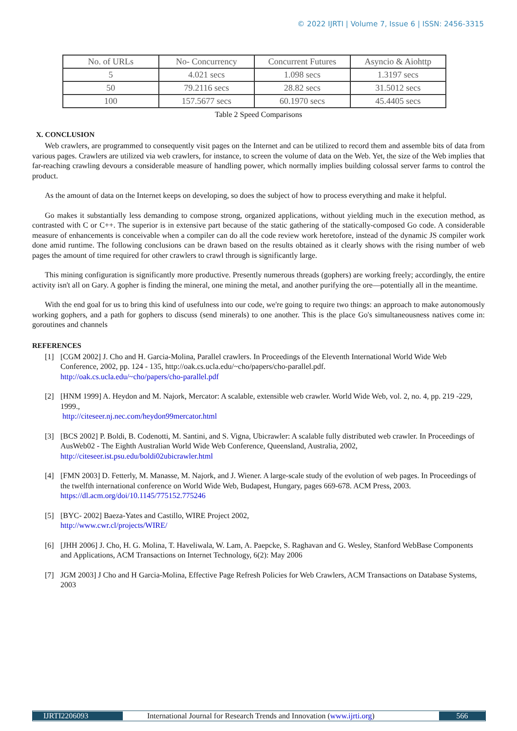© 2022 IJRTI | Volume 7, Issue 6 | ISSN: 2456-3315
| No. of URLs | No- Concurrency | Concurrent Futures | Asyncio & Aiohttp |
| 5 | 4.021 secs | 1.098 secs | 1.3197 secs |
| 50 | 79.2116 secs | 28.82 secs | 31.5012 secs |
| 100 | 157.5677 secs | 60.1970 secs | 45.4405 secs |
Table 2 Speed Comparisons
X. CONCLUSION
Web crawlers, are programmed to consequently visit pages on the Internet and can be utilized to record them and assemble bits of data from various pages. Crawlers are utilized via web crawlers, for instance, to screen the volume of data on the Web. Yet, the size of the Web implies that far-reaching crawling devours a considerable measure of handling power, which normally implies building colossal server farms to control the product.
As the amount of data on the Internet keeps on developing, so does the subject of how to process everything and make it helpful.
Go makes it substantially less demanding to compose strong, organized applications, without yielding much in the execution method, as contrasted with C or C++. The superior is in extensive part because of the static gathering of the statically-composed Go code. A considerable measure of enhancements is conceivable when a compiler can do all the code review work heretofore, instead of the dynamic JS compiler work done amid runtime. The following conclusions can be drawn based on the results obtained as it clearly shows with the rising number of web pages the amount of time required for other crawlers to crawl through is significantly large.
This mining configuration is significantly more productive. Presently numerous threads (gophers) are working freely; accordingly, the entire activity isn't all on Gary. A gopher is finding the mineral, one mining the metal, and another purifying the ore—potentially all in the meantime.
With the end goal for us to bring this kind of usefulness into our code, we're going to require two things: an approach to make autonomously working gophers, and a path for gophers to discuss (send minerals) to one another. This is the place Go's simultaneousness natives come in: goroutines and channels
REFERENCES
[1] [CGM 2002] J. Cho and H. Garcia-Molina, Parallel crawlers. In Proceedings of the Eleventh International World Wide Web Conference, 2002, pp. 124 - 135, http://oak.cs.ucla.edu/~cho/papers/cho-parallel.pdf.
http://oak.cs.ucla.edu/~cho/papers/cho-parallel.pdf
[2] [HNM 1999] A. Heydon and M. Najork, Mercator: A scalable, extensible web crawler. World Wide Web, vol. 2, no. 4, pp. 219 -229, 1999.,
http://citeseer.nj.nec.com/heydon99mercator.html
[3] [BCS 2002] P. Boldi, B. Codenotti, M. Santini, and S. Vigna, Ubicrawler: A scalable fully distributed web crawler. In Proceedings of AusWeb02 - The Eighth Australian World Wide Web Conference, Queensland, Australia, 2002,
http://citeseer.ist.psu.edu/boldi02ubicrawler.html
[4] [FMN 2003] D. Fetterly, M. Manasse, M. Najork, and J. Wiener. A large-scale study of the evolution of web pages. In Proceedings of the twelfth international conference on World Wide Web, Budapest, Hungary, pages 669-678. ACM Press, 2003.
https://dl.acm.org/doi/10.1145/775152.775246
[5] [BYC- 2002] Baeza-Yates and Castillo, WIRE Project 2002,
http://www.cwr.cl/projects/WIRE/
[6] [JHH 2006] J. Cho, H. G. Molina, T. Haveliwala, W. Lam, A. Paepcke, S. Raghavan and G. Wesley, Stanford WebBase Components and Applications, ACM Transactions on Internet Technology, 6(2): May 2006
[7] JGM 2003] J Cho and H Garcia-Molina, Effective Page Refresh Policies for Web Crawlers, ACM Transactions on Database Systems, 2003
IJRTI2206093 International Journal for Research Trends and Innovation (www.ijrti.org) 566